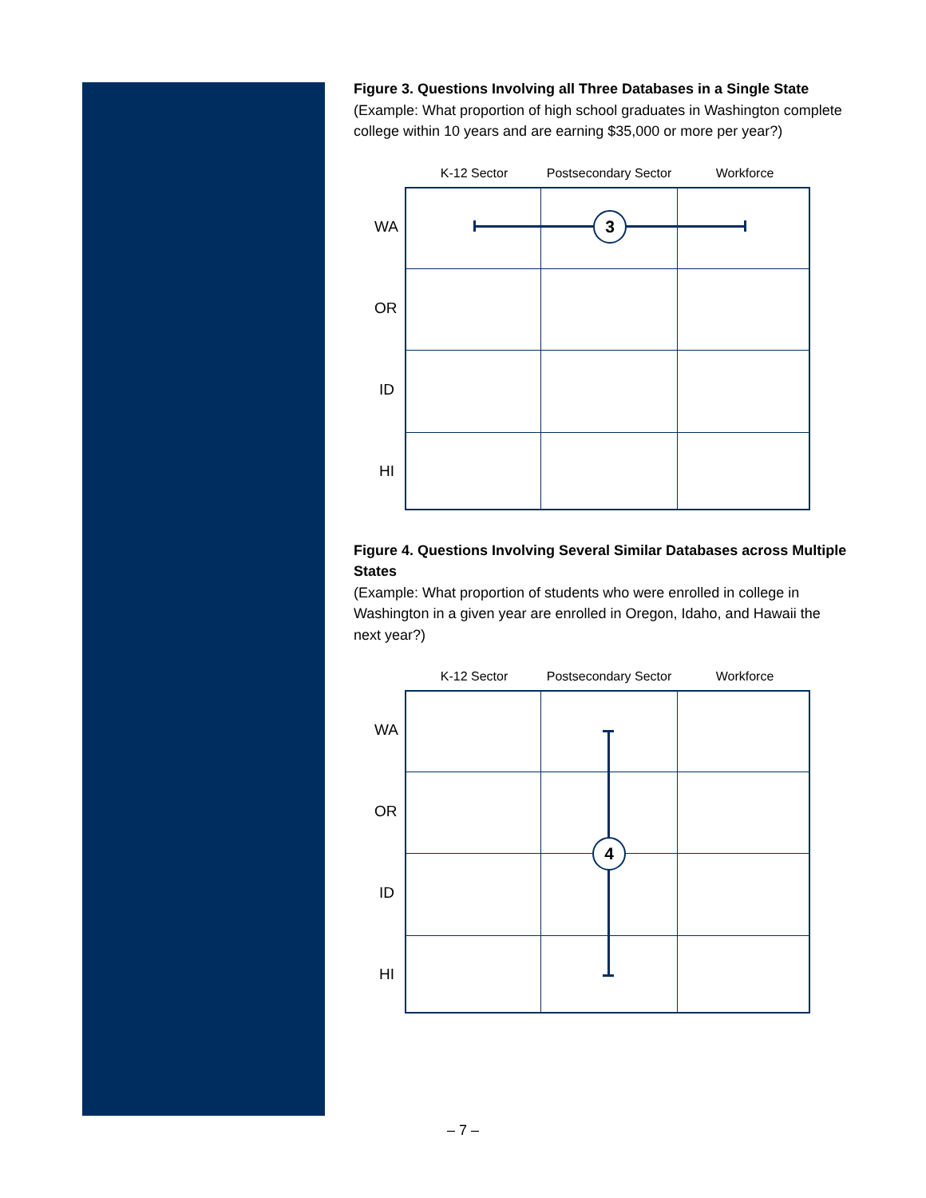Figure 3. Questions Involving all Three Databases in a Single State
(Example: What proportion of high school graduates in Washington complete college within 10 years and are earning $35,000 or more per year?)
K-12 Sector
Postsecondary Sector
Workforce
3
WA
OR
ID
HI
Figure 4. Questions Involving Several Similar Databases across Multiple States
(Example: What proportion of students who were enrolled in college in Washington in a given year are enrolled in Oregon, Idaho, and Hawaii the next year?)
K-12 Sector
Postsecondary Sector
Workforce
4
WA
OR
ID
HI
– 7 –